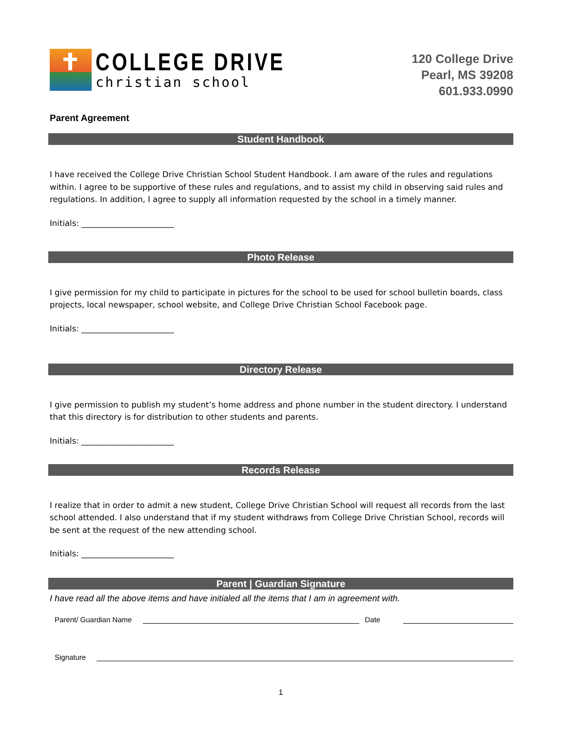COLLEGE DRIVE
christian school
120 College Drive
Pearl, MS 39208
601.933.0990
Parent Agreement
Student Handbook
I have received the College Drive Christian School Student Handbook. I am aware of the rules and regulations within. I agree to be supportive of these rules and regulations, and to assist my child in observing said rules and regulations. In addition, I agree to supply all information requested by the school in a timely manner.
Initials: _______________________
Photo Release
I give permission for my child to participate in pictures for the school to be used for school bulletin boards, class projects, local newspaper, school website, and College Drive Christian School Facebook page.
Initials: _______________________
Directory Release
I give permission to publish my student’s home address and phone number in the student directory. I understand that this directory is for distribution to other students and parents.
Initials: _______________________
Records Release
I realize that in order to admit a new student, College Drive Christian School will request all records from the last school attended. I also understand that if my student withdraws from College Drive Christian School, records will be sent at the request of the new attending school.
Initials: _______________________
Parent | Guardian Signature
I have read all the above items and have initialed all the items that I am in agreement with.
Parent/ Guardian Name Date
Signature
1